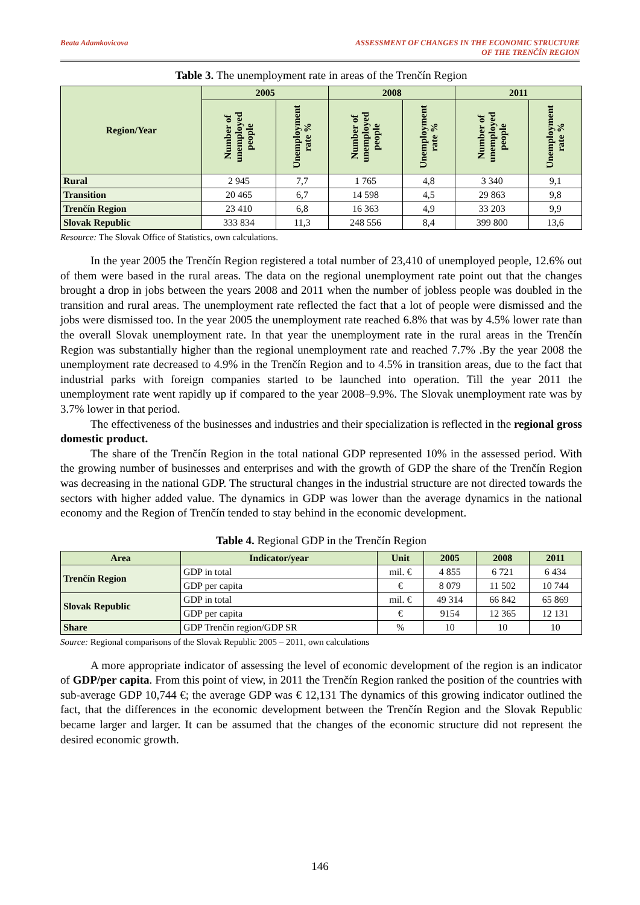Beata Adamkovicova ASSESSMENT OF CHANGES IN THE ECONOMIC STRUCTURE
OF THE TRENČÍN REGION
Table 3. The unemployment rate in areas of the Trenčín Region
| Region/Year | 2005 | | 2008 | | 2011 | |
| --- | --- | --- | --- | --- | --- | --- |
| | Number of unemployed people | Unemployment rate % | Number of unemployed people | Unemployment rate % | Number of unemployed people | Unemployment rate % |
| Rural | 2 945 | 7,7 | 1 765 | 4,8 | 3 340 | 9,1 |
| Transition | 20 465 | 6,7 | 14 598 | 4,5 | 29 863 | 9,8 |
| Trenčín Region | 23 410 | 6,8 | 16 363 | 4,9 | 33 203 | 9,9 |
| Slovak Republic | 333 834 | 11,3 | 248 556 | 8,4 | 399 800 | 13,6 |
Resource: The Slovak Office of Statistics, own calculations.
In the year 2005 the Trenčín Region registered a total number of 23,410 of unemployed people, 12.6% out of them were based in the rural areas. The data on the regional unemployment rate point out that the changes brought a drop in jobs between the years 2008 and 2011 when the number of jobless people was doubled in the transition and rural areas. The unemployment rate reflected the fact that a lot of people were dismissed and the jobs were dismissed too. In the year 2005 the unemployment rate reached 6.8% that was by 4.5% lower rate than the overall Slovak unemployment rate. In that year the unemployment rate in the rural areas in the Trenčín Region was substantially higher than the regional unemployment rate and reached 7.7% .By the year 2008 the unemployment rate decreased to 4.9% in the Trenčín Region and to 4.5% in transition areas, due to the fact that industrial parks with foreign companies started to be launched into operation. Till the year 2011 the unemployment rate went rapidly up if compared to the year 2008–9.9%. The Slovak unemployment rate was by 3.7% lower in that period.
The effectiveness of the businesses and industries and their specialization is reflected in the regional gross domestic product.
The share of the Trenčín Region in the total national GDP represented 10% in the assessed period. With the growing number of businesses and enterprises and with the growth of GDP the share of the Trenčín Region was decreasing in the national GDP. The structural changes in the industrial structure are not directed towards the sectors with higher added value. The dynamics in GDP was lower than the average dynamics in the national economy and the Region of Trenčín tended to stay behind in the economic development.
Table 4. Regional GDP in the Trenčín Region
| Area | Indicator/year | Unit | 2005 | 2008 | 2011 |
| --- | --- | --- | --- | --- | --- |
| Trenčín Region | GDP in total | mil. € | 4 855 | 6 721 | 6 434 |
| | GDP per capita | € | 8 079 | 11 502 | 10 744 |
| Slovak Republic | GDP in total | mil. € | 49 314 | 66 842 | 65 869 |
| | GDP per capita | € | 9154 | 12 365 | 12 131 |
| Share | GDP Trenčín region/GDP SR | % | 10 | 10 | 10 |
Source: Regional comparisons of the Slovak Republic 2005 – 2011, own calculations
A more appropriate indicator of assessing the level of economic development of the region is an indicator of GDP/per capita. From this point of view, in 2011 the Trenčín Region ranked the position of the countries with sub-average GDP 10,744 €; the average GDP was € 12,131 The dynamics of this growing indicator outlined the fact, that the differences in the economic development between the Trenčín Region and the Slovak Republic became larger and larger. It can be assumed that the changes of the economic structure did not represent the desired economic growth.
146